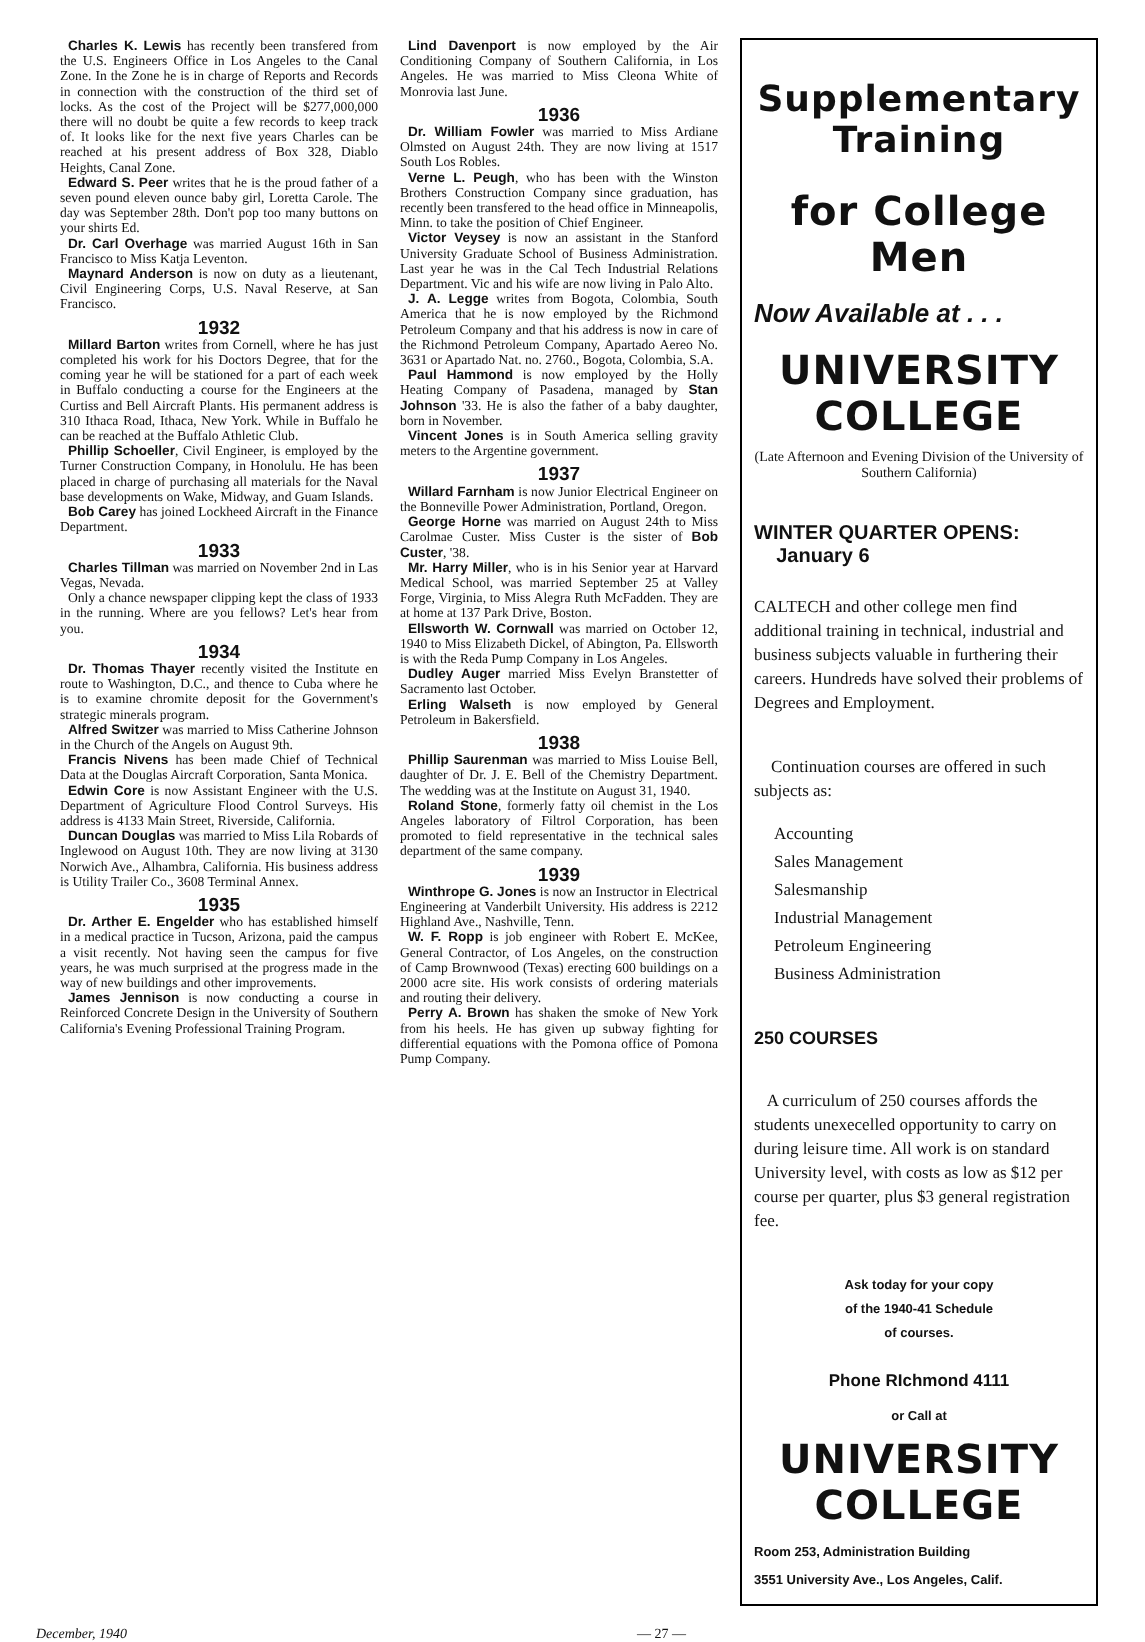Charles K. Lewis has recently been transfered from the U.S. Engineers Office in Los Angeles to the Canal Zone. In the Zone he is in charge of Reports and Records in connection with the construction of the third set of locks. As the cost of the Project will be $277,000,000 there will no doubt be quite a few records to keep track of. It looks like for the next five years Charles can be reached at his present address of Box 328, Diablo Heights, Canal Zone.
Edward S. Peer writes that he is the proud father of a seven pound eleven ounce baby girl, Loretta Carole. The day was September 28th. Don't pop too many buttons on your shirts Ed.
Dr. Carl Overhage was married August 16th in San Francisco to Miss Katja Leventon.
Maynard Anderson is now on duty as a lieutenant, Civil Engineering Corps, U.S. Naval Reserve, at San Francisco.
1932
Millard Barton writes from Cornell, where he has just completed his work for his Doctors Degree, that for the coming year he will be stationed for a part of each week in Buffalo conducting a course for the Engineers at the Curtiss and Bell Aircraft Plants. His permanent address is 310 Ithaca Road, Ithaca, New York. While in Buffalo he can be reached at the Buffalo Athletic Club.
Phillip Schoeller, Civil Engineer, is employed by the Turner Construction Company, in Honolulu. He has been placed in charge of purchasing all materials for the Naval base developments on Wake, Midway, and Guam Islands.
Bob Carey has joined Lockheed Aircraft in the Finance Department.
1933
Charles Tillman was married on November 2nd in Las Vegas, Nevada.
Only a chance newspaper clipping kept the class of 1933 in the running. Where are you fellows? Let's hear from you.
1934
Dr. Thomas Thayer recently visited the Institute en route to Washington, D.C., and thence to Cuba where he is to examine chromite deposit for the Government's strategic minerals program.
Alfred Switzer was married to Miss Catherine Johnson in the Church of the Angels on August 9th.
Francis Nivens has been made Chief of Technical Data at the Douglas Aircraft Corporation, Santa Monica.
Edwin Core is now Assistant Engineer with the U.S. Department of Agriculture Flood Control Surveys. His address is 4133 Main Street, Riverside, California.
Duncan Douglas was married to Miss Lila Robards of Inglewood on August 10th. They are now living at 3130 Norwich Ave., Alhambra, California. His business address is Utility Trailer Co., 3608 Terminal Annex.
1935
Dr. Arther E. Engelder who has established himself in a medical practice in Tucson, Arizona, paid the campus a visit recently. Not having seen the campus for five years, he was much surprised at the progress made in the way of new buildings and other improvements.
James Jennison is now conducting a course in Reinforced Concrete Design in the University of Southern California's Evening Professional Training Program.
Lind Davenport is now employed by the Air Conditioning Company of Southern California, in Los Angeles. He was married to Miss Cleona White of Monrovia last June.
1936
Dr. William Fowler was married to Miss Ardiane Olmsted on August 24th. They are now living at 1517 South Los Robles.
Verne L. Peugh, who has been with the Winston Brothers Construction Company since graduation, has recently been transfered to the head office in Minneapolis, Minn. to take the position of Chief Engineer.
Victor Veysey is now an assistant in the Stanford University Graduate School of Business Administration. Last year he was in the Cal Tech Industrial Relations Department. Vic and his wife are now living in Palo Alto.
J. A. Legge writes from Bogota, Colombia, South America that he is now employed by the Richmond Petroleum Company and that his address is now in care of the Richmond Petroleum Company, Apartado Aereo No. 3631 or Apartado Nat. no. 2760., Bogota, Colombia, S.A.
Paul Hammond is now employed by the Holly Heating Company of Pasadena, managed by Stan Johnson '33. He is also the father of a baby daughter, born in November.
Vincent Jones is in South America selling gravity meters to the Argentine government.
1937
Willard Farnham is now Junior Electrical Engineer on the Bonneville Power Administration, Portland, Oregon.
George Horne was married on August 24th to Miss Carolmae Custer. Miss Custer is the sister of Bob Custer, '38.
Mr. Harry Miller, who is in his Senior year at Harvard Medical School, was married September 25 at Valley Forge, Virginia, to Miss Alegra Ruth McFadden. They are at home at 137 Park Drive, Boston.
Ellsworth W. Cornwall was married on October 12, 1940 to Miss Elizabeth Dickel, of Abington, Pa. Ellsworth is with the Reda Pump Company in Los Angeles.
Dudley Auger married Miss Evelyn Branstetter of Sacramento last October.
Erling Walseth is now employed by General Petroleum in Bakersfield.
1938
Phillip Saurenman was married to Miss Louise Bell, daughter of Dr. J. E. Bell of the Chemistry Department. The wedding was at the Institute on August 31, 1940.
Roland Stone, formerly fatty oil chemist in the Los Angeles laboratory of Filtrol Corporation, has been promoted to field representative in the technical sales department of the same company.
1939
Winthrope G. Jones is now an Instructor in Electrical Engineering at Vanderbilt University. His address is 2212 Highland Ave., Nashville, Tenn.
W. F. Ropp is job engineer with Robert E. McKee, General Contractor, of Los Angeles, on the construction of Camp Brownwood (Texas) erecting 600 buildings on a 2000 acre site. His work consists of ordering materials and routing their delivery.
Perry A. Brown has shaken the smoke of New York from his heels. He has given up subway fighting for differential equations with the Pomona office of Pomona Pump Company.
Supplementary Training
for College Men
Now Available at . . .
UNIVERSITY COLLEGE
(Late Afternoon and Evening Division of the University of Southern California)
WINTER QUARTER OPENS:
January 6
CALTECH and other college men find additional training in technical, industrial and business subjects valuable in furthering their careers. Hundreds have solved their problems of Degrees and Employment.
Continuation courses are offered in such subjects as:
Accounting
Sales Management
Salesmanship
Industrial Management
Petroleum Engineering
Business Administration
250 COURSES
A curriculum of 250 courses affords the students unexecelled opportunity to carry on during leisure time. All work is on standard University level, with costs as low as $12 per course per quarter, plus $3 general registration fee.
Ask today for your copy
of the 1940-41 Schedule
of courses.
Phone RIchmond 4111
or Call at
UNIVERSITY COLLEGE
Room 253, Administration Building
3551 University Ave., Los Angeles, Calif.
December, 1940 — 27 —